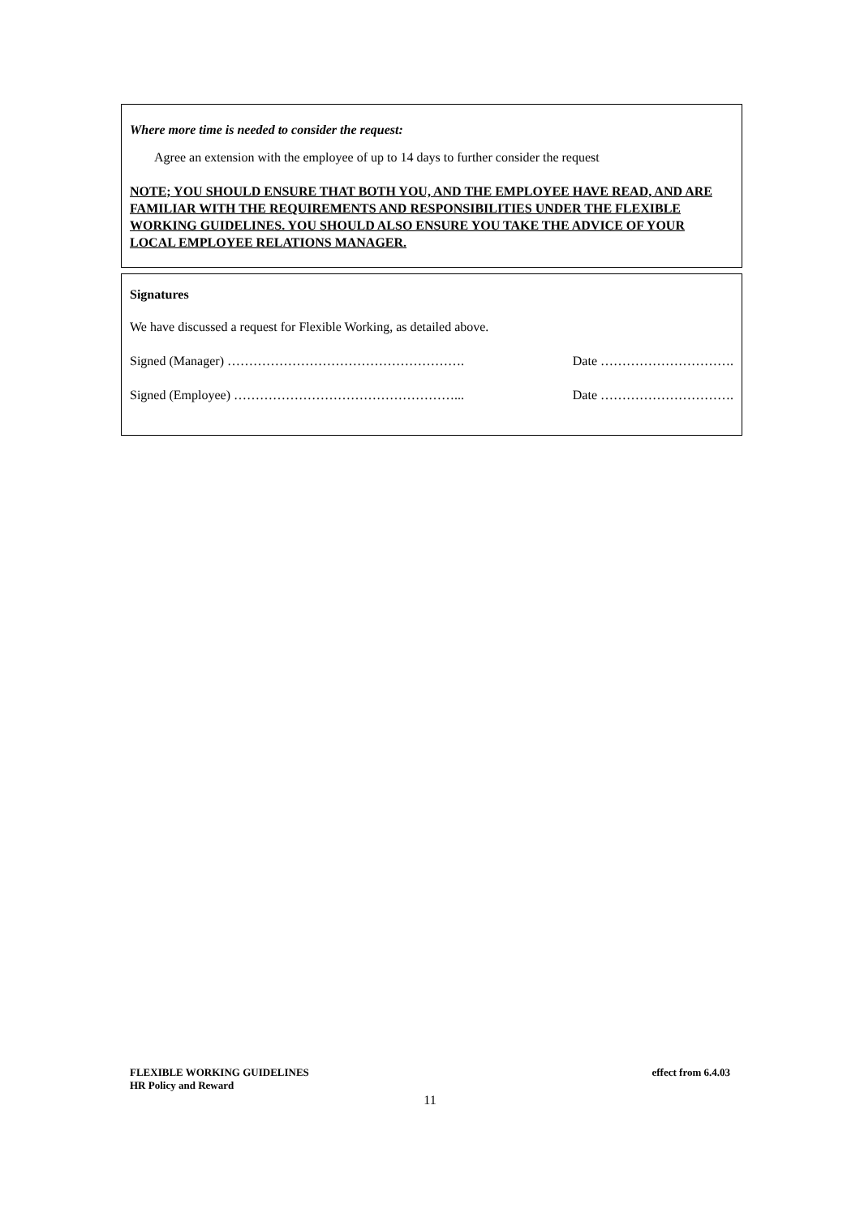Where more time is needed to consider the request:
Agree an extension with the employee of up to 14 days to further consider the request
NOTE; YOU SHOULD ENSURE THAT BOTH YOU, AND THE EMPLOYEE HAVE READ, AND ARE FAMILIAR WITH THE REQUIREMENTS AND RESPONSIBILITIES UNDER THE FLEXIBLE WORKING GUIDELINES. YOU SHOULD ALSO ENSURE YOU TAKE THE ADVICE OF YOUR LOCAL EMPLOYEE RELATIONS MANAGER.
Signatures
We have discussed a request for Flexible Working, as detailed above.
Signed (Manager) ………………………………………………. Date ………………………….
Signed (Employee) ……………………………………………... Date ………………………….
FLEXIBLE WORKING GUIDELINES effect from 6.4.03
HR Policy and Reward
11